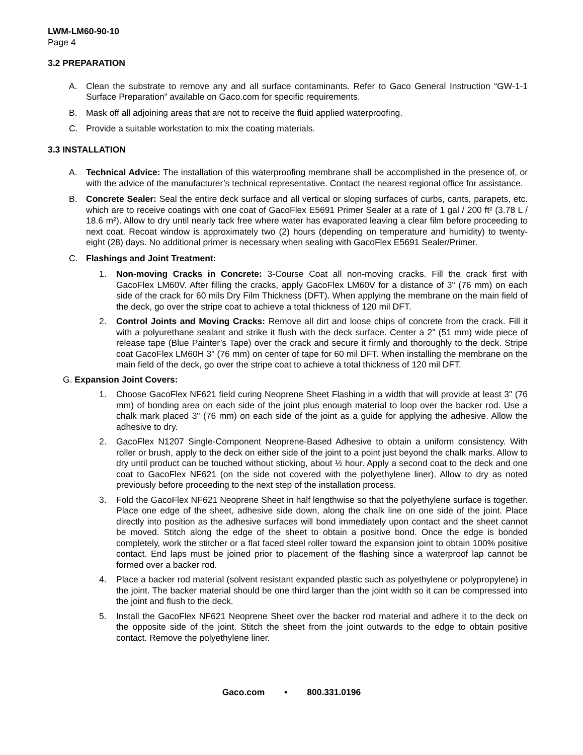LWM-LM60-90-10
Page 4
3.2 PREPARATION
A. Clean the substrate to remove any and all surface contaminants. Refer to Gaco General Instruction “GW-1-1 Surface Preparation” available on Gaco.com for specific requirements.
B. Mask off all adjoining areas that are not to receive the fluid applied waterproofing.
C. Provide a suitable workstation to mix the coating materials.
3.3 INSTALLATION
A. Technical Advice: The installation of this waterproofing membrane shall be accomplished in the presence of, or with the advice of the manufacturer’s technical representative. Contact the nearest regional office for assistance.
B. Concrete Sealer: Seal the entire deck surface and all vertical or sloping surfaces of curbs, cants, parapets, etc. which are to receive coatings with one coat of GacoFlex E5691 Primer Sealer at a rate of 1 gal / 200 ft² (3.78 L / 18.6 m²). Allow to dry until nearly tack free where water has evaporated leaving a clear film before proceeding to next coat. Recoat window is approximately two (2) hours (depending on temperature and humidity) to twenty-eight (28) days. No additional primer is necessary when sealing with GacoFlex E5691 Sealer/Primer.
C. Flashings and Joint Treatment:
1. Non-moving Cracks in Concrete: 3-Course Coat all non-moving cracks. Fill the crack first with GacoFlex LM60V. After filling the cracks, apply GacoFlex LM60V for a distance of 3" (76 mm) on each side of the crack for 60 mils Dry Film Thickness (DFT). When applying the membrane on the main field of the deck, go over the stripe coat to achieve a total thickness of 120 mil DFT.
2. Control Joints and Moving Cracks: Remove all dirt and loose chips of concrete from the crack. Fill it with a polyurethane sealant and strike it flush with the deck surface. Center a 2" (51 mm) wide piece of release tape (Blue Painter’s Tape) over the crack and secure it firmly and thoroughly to the deck. Stripe coat GacoFlex LM60H 3" (76 mm) on center of tape for 60 mil DFT. When installing the membrane on the main field of the deck, go over the stripe coat to achieve a total thickness of 120 mil DFT.
G. Expansion Joint Covers:
1. Choose GacoFlex NF621 field curing Neoprene Sheet Flashing in a width that will provide at least 3" (76 mm) of bonding area on each side of the joint plus enough material to loop over the backer rod. Use a chalk mark placed 3" (76 mm) on each side of the joint as a guide for applying the adhesive. Allow the adhesive to dry.
2. GacoFlex N1207 Single-Component Neoprene-Based Adhesive to obtain a uniform consistency. With roller or brush, apply to the deck on either side of the joint to a point just beyond the chalk marks. Allow to dry until product can be touched without sticking, about ½ hour. Apply a second coat to the deck and one coat to GacoFlex NF621 (on the side not covered with the polyethylene liner). Allow to dry as noted previously before proceeding to the next step of the installation process.
3. Fold the GacoFlex NF621 Neoprene Sheet in half lengthwise so that the polyethylene surface is together. Place one edge of the sheet, adhesive side down, along the chalk line on one side of the joint. Place directly into position as the adhesive surfaces will bond immediately upon contact and the sheet cannot be moved. Stitch along the edge of the sheet to obtain a positive bond. Once the edge is bonded completely, work the stitcher or a flat faced steel roller toward the expansion joint to obtain 100% positive contact. End laps must be joined prior to placement of the flashing since a waterproof lap cannot be formed over a backer rod.
4. Place a backer rod material (solvent resistant expanded plastic such as polyethylene or polypropylene) in the joint. The backer material should be one third larger than the joint width so it can be compressed into the joint and flush to the deck.
5. Install the GacoFlex NF621 Neoprene Sheet over the backer rod material and adhere it to the deck on the opposite side of the joint. Stitch the sheet from the joint outwards to the edge to obtain positive contact. Remove the polyethylene liner.
Gaco.com • 800.331.0196